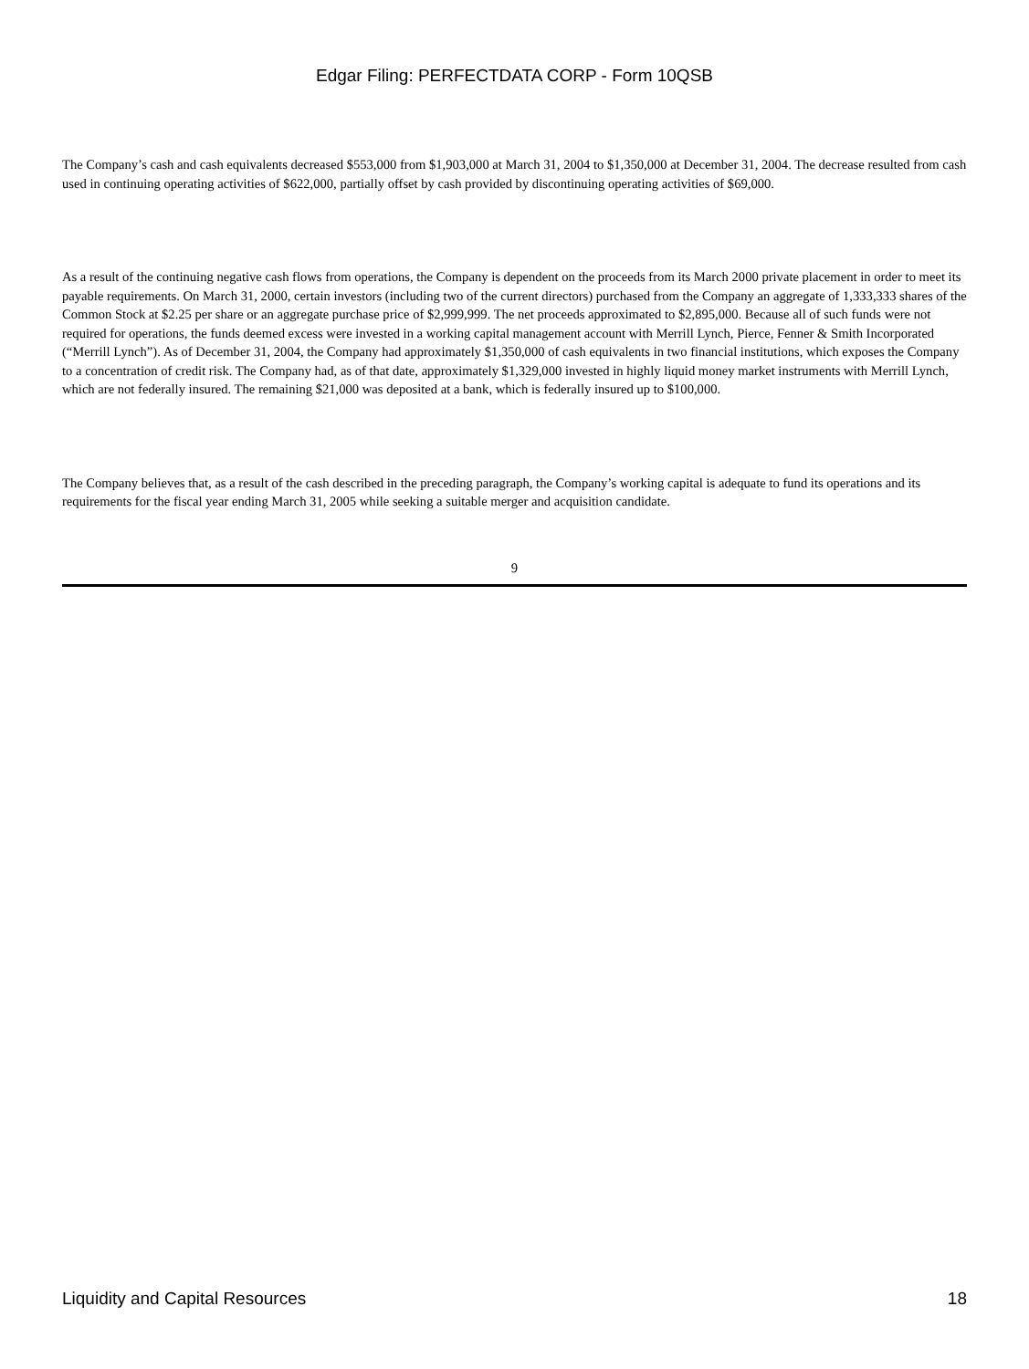Edgar Filing: PERFECTDATA CORP - Form 10QSB
The Company’s cash and cash equivalents decreased $553,000 from $1,903,000 at March 31, 2004 to $1,350,000 at December 31, 2004. The decrease resulted from cash used in continuing operating activities of $622,000, partially offset by cash provided by discontinuing operating activities of $69,000.
As a result of the continuing negative cash flows from operations, the Company is dependent on the proceeds from its March 2000 private placement in order to meet its payable requirements. On March 31, 2000, certain investors (including two of the current directors) purchased from the Company an aggregate of 1,333,333 shares of the Common Stock at $2.25 per share or an aggregate purchase price of $2,999,999. The net proceeds approximated to $2,895,000. Because all of such funds were not required for operations, the funds deemed excess were invested in a working capital management account with Merrill Lynch, Pierce, Fenner & Smith Incorporated (“Merrill Lynch”). As of December 31, 2004, the Company had approximately $1,350,000 of cash equivalents in two financial institutions, which exposes the Company to a concentration of credit risk. The Company had, as of that date, approximately $1,329,000 invested in highly liquid money market instruments with Merrill Lynch, which are not federally insured. The remaining $21,000 was deposited at a bank, which is federally insured up to $100,000.
The Company believes that, as a result of the cash described in the preceding paragraph, the Company’s working capital is adequate to fund its operations and its requirements for the fiscal year ending March 31, 2005 while seeking a suitable merger and acquisition candidate.
9
Liquidity and Capital Resources 18